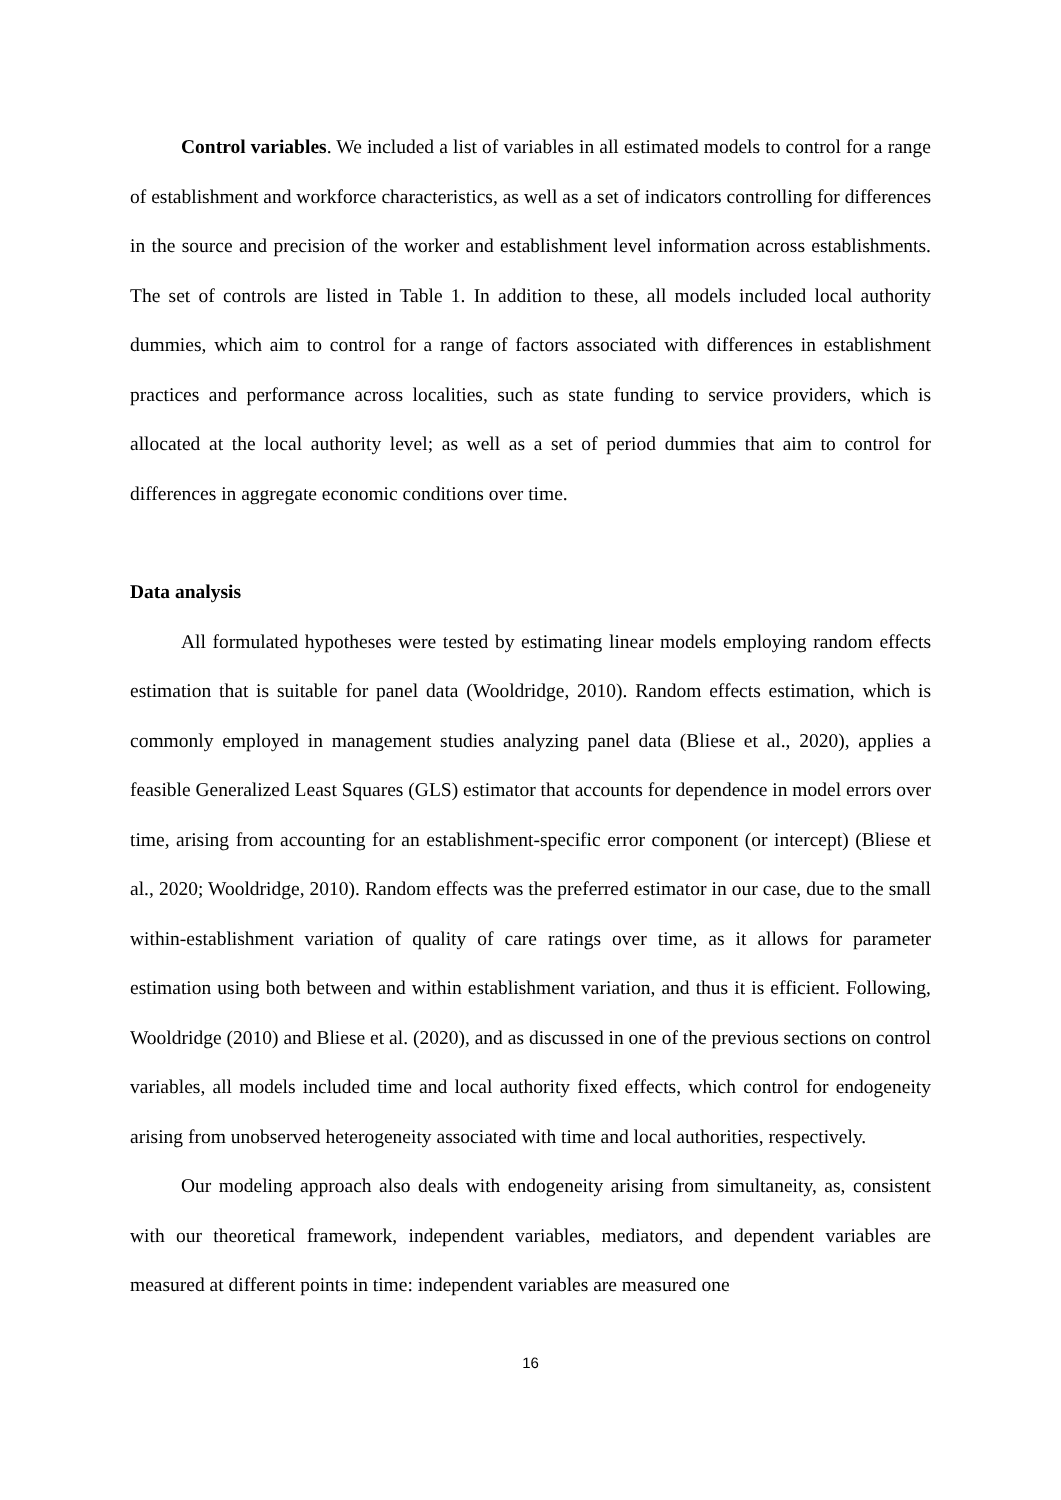Control variables. We included a list of variables in all estimated models to control for a range of establishment and workforce characteristics, as well as a set of indicators controlling for differences in the source and precision of the worker and establishment level information across establishments. The set of controls are listed in Table 1. In addition to these, all models included local authority dummies, which aim to control for a range of factors associated with differences in establishment practices and performance across localities, such as state funding to service providers, which is allocated at the local authority level; as well as a set of period dummies that aim to control for differences in aggregate economic conditions over time.
Data analysis
All formulated hypotheses were tested by estimating linear models employing random effects estimation that is suitable for panel data (Wooldridge, 2010). Random effects estimation, which is commonly employed in management studies analyzing panel data (Bliese et al., 2020), applies a feasible Generalized Least Squares (GLS) estimator that accounts for dependence in model errors over time, arising from accounting for an establishment-specific error component (or intercept) (Bliese et al., 2020; Wooldridge, 2010). Random effects was the preferred estimator in our case, due to the small within-establishment variation of quality of care ratings over time, as it allows for parameter estimation using both between and within establishment variation, and thus it is efficient. Following, Wooldridge (2010) and Bliese et al. (2020), and as discussed in one of the previous sections on control variables, all models included time and local authority fixed effects, which control for endogeneity arising from unobserved heterogeneity associated with time and local authorities, respectively.
Our modeling approach also deals with endogeneity arising from simultaneity, as, consistent with our theoretical framework, independent variables, mediators, and dependent variables are measured at different points in time: independent variables are measured one
16